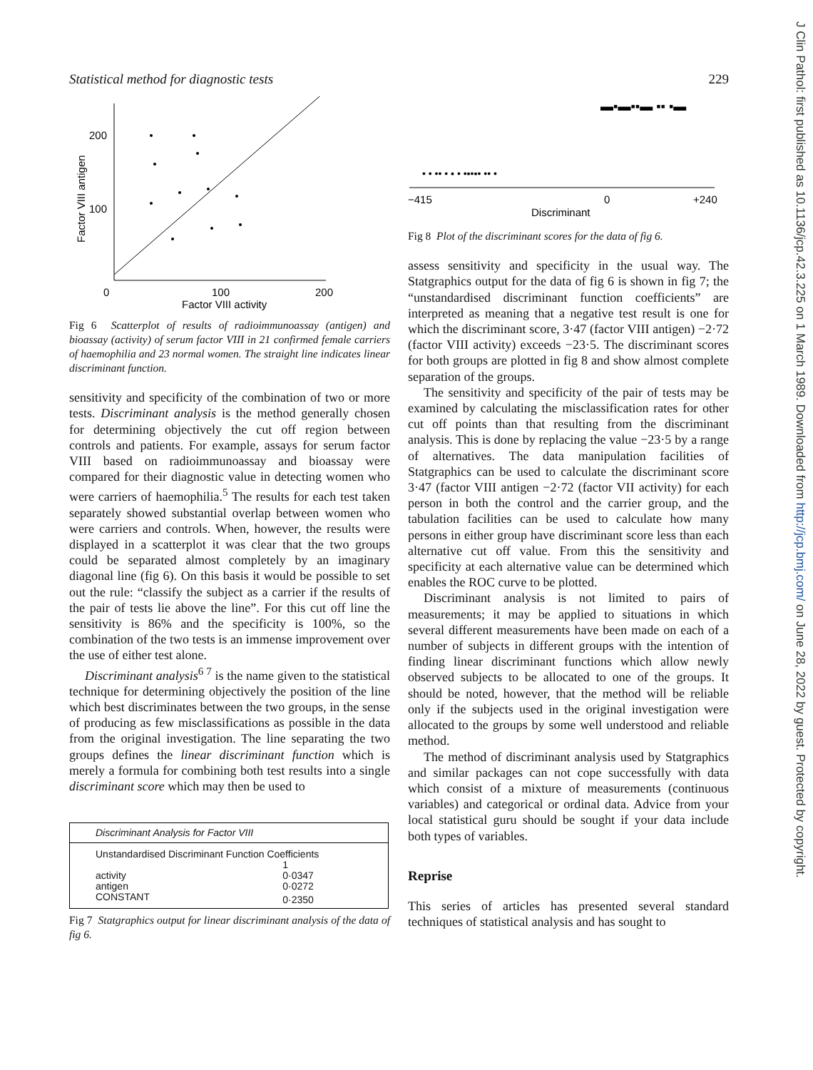Statistical method for diagnostic tests 229
200
100
0
100
200
Factor VIII activity
Factor VIII antigen
Fig 6 Scatterplot of results of radioimmunoassay (antigen) and bioassay (activity) of serum factor VIII in 21 confirmed female carriers of haemophilia and 23 normal women. The straight line indicates linear discriminant function.
sensitivity and specificity of the combination of two or more tests. Discriminant analysis is the method generally chosen for determining objectively the cut off region between controls and patients. For example, assays for serum factor VIII based on radioimmunoassay and bioassay were compared for their diagnostic value in detecting women who were carriers of haemophilia.<sup>5</sup> The results for each test taken separately showed substantial overlap between women who were carriers and controls. When, however, the results were displayed in a scatterplot it was clear that the two groups could be separated almost completely by an imaginary diagonal line (fig 6). On this basis it would be possible to set out the rule: “classify the subject as a carrier if the results of the pair of tests lie above the line”. For this cut off line the sensitivity is 86% and the specificity is 100%, so the combination of the two tests is an immense improvement over the use of either test alone.
Discriminant analysis<sup>6 7</sup> is the name given to the statistical technique for determining objectively the position of the line which best discriminates between the two groups, in the sense of producing as few misclassifications as possible in the data from the original investigation. The line separating the two groups defines the linear discriminant function which is merely a formula for combining both test results into a single discriminant score which may then be used to
| Discriminant Analysis for Factor VIII | |
| Unstandardised Discriminant Function Coefficients | |
| | 1 |
| activity | 0·0347 |
| antigen | 0·0272 |
| CONSTANT | 0·2350 |
Fig 7 Statgraphics output for linear discriminant analysis of the data of fig 6.
▬▪▬▪▪▬ ▪▪ ▪▬
• • •• • ▪ • •▪•▪• •• •
−415
0
+240
Discriminant
Fig 8 Plot of the discriminant scores for the data of fig 6.
assess sensitivity and specificity in the usual way. The Statgraphics output for the data of fig 6 is shown in fig 7; the “unstandardised discriminant function coefficients” are interpreted as meaning that a negative test result is one for which the discriminant score, 3·47 (factor VIII antigen) −2·72 (factor VIII activity) exceeds −23·5. The discriminant scores for both groups are plotted in fig 8 and show almost complete separation of the groups.
The sensitivity and specificity of the pair of tests may be examined by calculating the misclassification rates for other cut off points than that resulting from the discriminant analysis. This is done by replacing the value −23·5 by a range of alternatives. The data manipulation facilities of Statgraphics can be used to calculate the discriminant score 3·47 (factor VIII antigen −2·72 (factor VII activity) for each person in both the control and the carrier group, and the tabulation facilities can be used to calculate how many persons in either group have discriminant score less than each alternative cut off value. From this the sensitivity and specificity at each alternative value can be determined which enables the ROC curve to be plotted.
Discriminant analysis is not limited to pairs of measurements; it may be applied to situations in which several different measurements have been made on each of a number of subjects in different groups with the intention of finding linear discriminant functions which allow newly observed subjects to be allocated to one of the groups. It should be noted, however, that the method will be reliable only if the subjects used in the original investigation were allocated to the groups by some well understood and reliable method.
The method of discriminant analysis used by Statgraphics and similar packages can not cope successfully with data which consist of a mixture of measurements (continuous variables) and categorical or ordinal data. Advice from your local statistical guru should be sought if your data include both types of variables.
Reprise
This series of articles has presented several standard techniques of statistical analysis and has sought to
J Clin Pathol: first published as 10.1136/jcp.42.3.225 on 1 March 1989. Downloaded from http://jcp.bmj.com/ on June 28, 2022 by guest. Protected by copyright.